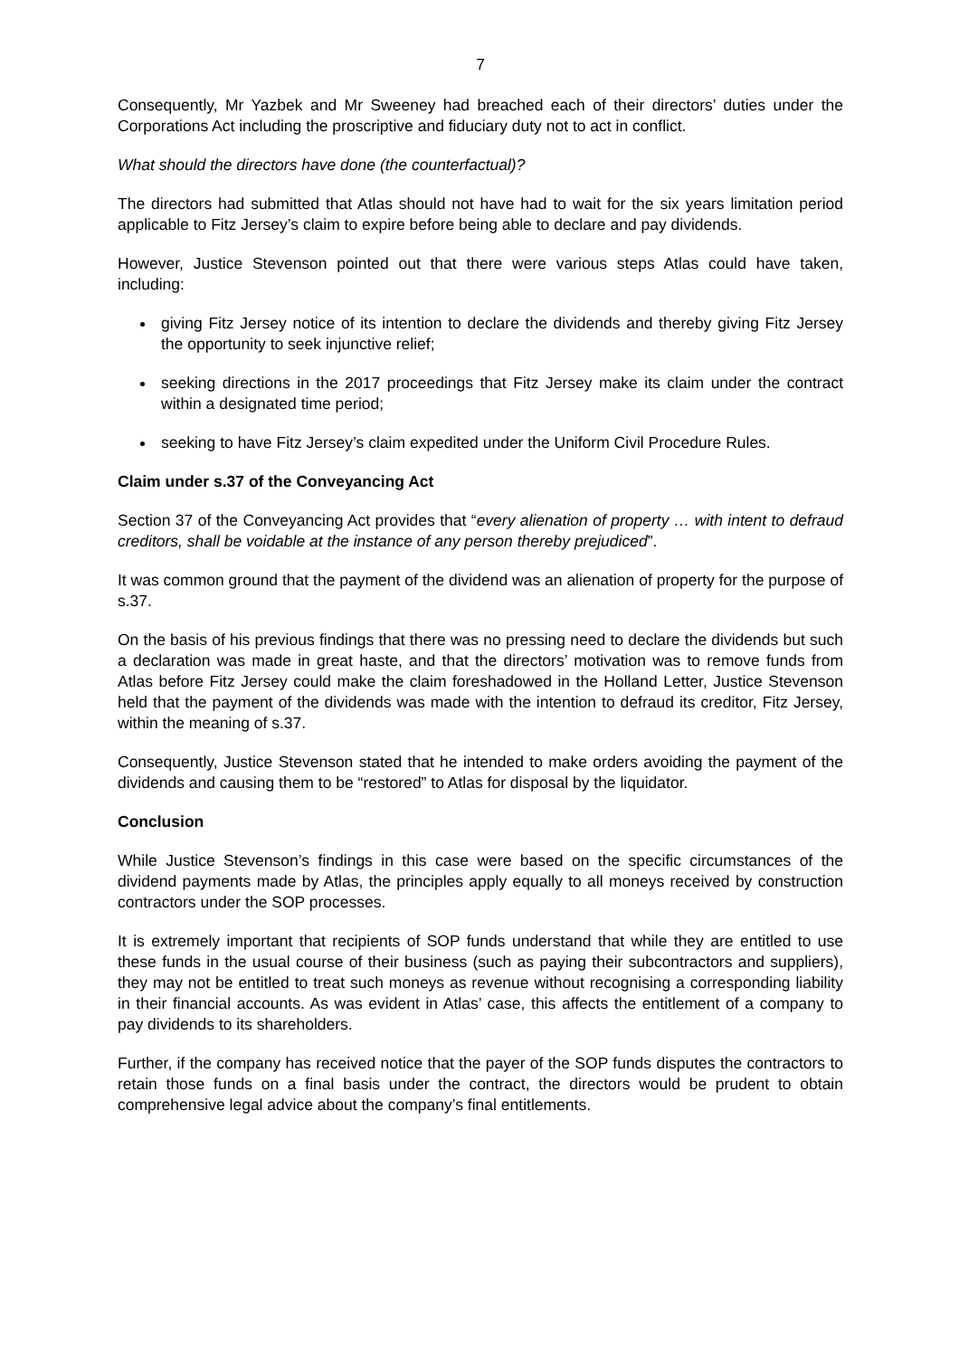7
Consequently, Mr Yazbek and Mr Sweeney had breached each of their directors’ duties under the Corporations Act including the proscriptive and fiduciary duty not to act in conflict.
What should the directors have done (the counterfactual)?
The directors had submitted that Atlas should not have had to wait for the six years limitation period applicable to Fitz Jersey’s claim to expire before being able to declare and pay dividends.
However, Justice Stevenson pointed out that there were various steps Atlas could have taken, including:
giving Fitz Jersey notice of its intention to declare the dividends and thereby giving Fitz Jersey the opportunity to seek injunctive relief;
seeking directions in the 2017 proceedings that Fitz Jersey make its claim under the contract within a designated time period;
seeking to have Fitz Jersey’s claim expedited under the Uniform Civil Procedure Rules.
Claim under s.37 of the Conveyancing Act
Section 37 of the Conveyancing Act provides that “every alienation of property … with intent to defraud creditors, shall be voidable at the instance of any person thereby prejudiced”.
It was common ground that the payment of the dividend was an alienation of property for the purpose of s.37.
On the basis of his previous findings that there was no pressing need to declare the dividends but such a declaration was made in great haste, and that the directors’ motivation was to remove funds from Atlas before Fitz Jersey could make the claim foreshadowed in the Holland Letter, Justice Stevenson held that the payment of the dividends was made with the intention to defraud its creditor, Fitz Jersey, within the meaning of s.37.
Consequently, Justice Stevenson stated that he intended to make orders avoiding the payment of the dividends and causing them to be “restored” to Atlas for disposal by the liquidator.
Conclusion
While Justice Stevenson’s findings in this case were based on the specific circumstances of the dividend payments made by Atlas, the principles apply equally to all moneys received by construction contractors under the SOP processes.
It is extremely important that recipients of SOP funds understand that while they are entitled to use these funds in the usual course of their business (such as paying their subcontractors and suppliers), they may not be entitled to treat such moneys as revenue without recognising a corresponding liability in their financial accounts. As was evident in Atlas’ case, this affects the entitlement of a company to pay dividends to its shareholders.
Further, if the company has received notice that the payer of the SOP funds disputes the contractors to retain those funds on a final basis under the contract, the directors would be prudent to obtain comprehensive legal advice about the company’s final entitlements.